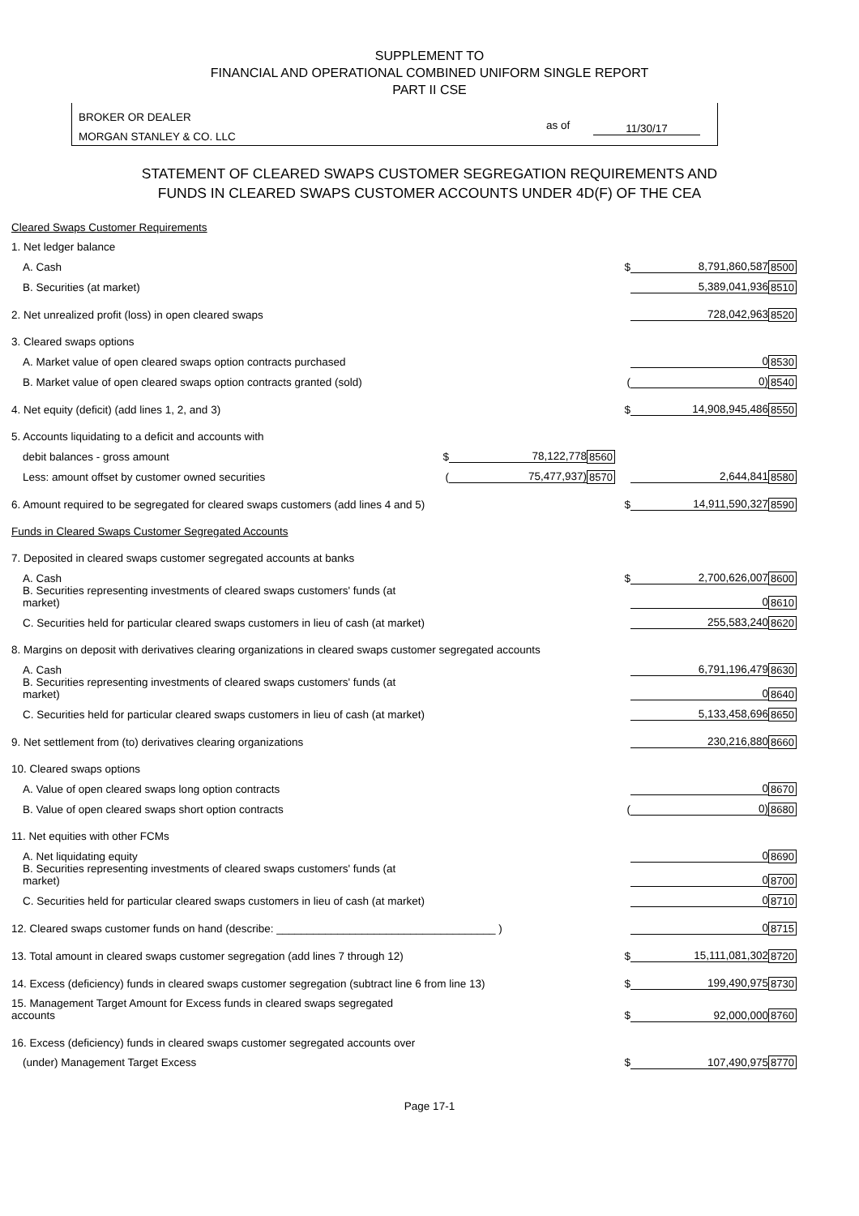SUPPLEMENT TO
FINANCIAL AND OPERATIONAL COMBINED UNIFORM SINGLE REPORT
PART II CSE
BROKER OR DEALER
MORGAN STANLEY & CO. LLC
as of 11/30/17
STATEMENT OF CLEARED SWAPS CUSTOMER SEGREGATION REQUIREMENTS AND
FUNDS IN CLEARED SWAPS CUSTOMER ACCOUNTS UNDER 4D(F) OF THE CEA
| Cleared Swaps Customer Requirements | | | | | | |
| 1. Net ledger balance | | | | | | |
| A. Cash | | | | $ | 8,791,860,587 | 8500 |
| B. Securities (at market) | | | | | 5,389,041,936 | 8510 |
| 2. Net unrealized profit (loss) in open cleared swaps | | | | | 728,042,963 | 8520 |
| 3. Cleared swaps options | | | | | | |
| A. Market value of open cleared swaps option contracts purchased | | | | | 0 | 8530 |
| B. Market value of open cleared swaps option contracts granted (sold) | | | | ( | 0) | 8540 |
| 4. Net equity (deficit) (add lines 1, 2, and 3) | | | | $ | 14,908,945,486 | 8550 |
| 5. Accounts liquidating to a deficit and accounts with | | | | | | |
| debit balances - gross amount | $ | 78,122,778 | 8560 | | | |
| Less: amount offset by customer owned securities | ( | 75,477,937) | 8570 | | 2,644,841 | 8580 |
| 6. Amount required to be segregated for cleared swaps customers (add lines 4 and 5) | | | | $ | 14,911,590,327 | 8590 |
| Funds in Cleared Swaps Customer Segregated Accounts | | | | | | |
| 7. Deposited in cleared swaps customer segregated accounts at banks | | | | | | |
| A. Cash | | | | $ | 2,700,626,007 | 8600 |
| B. Securities representing investments of cleared swaps customers' funds (at market) | | | | | 0 | 8610 |
| C. Securities held for particular cleared swaps customers in lieu of cash (at market) | | | | | 255,583,240 | 8620 |
| 8. Margins on deposit with derivatives clearing organizations in cleared swaps customer segregated accounts | | | | | | |
| A. Cash | | | | | 6,791,196,479 | 8630 |
| B. Securities representing investments of cleared swaps customers' funds (at market) | | | | | 0 | 8640 |
| C. Securities held for particular cleared swaps customers in lieu of cash (at market) | | | | | 5,133,458,696 | 8650 |
| 9. Net settlement from (to) derivatives clearing organizations | | | | | 230,216,880 | 8660 |
| 10. Cleared swaps options | | | | | | |
| A. Value of open cleared swaps long option contracts | | | | | 0 | 8670 |
| B. Value of open cleared swaps short option contracts | | | | ( | 0) | 8680 |
| 11. Net equities with other FCMs | | | | | | |
| A. Net liquidating equity | | | | | 0 | 8690 |
| B. Securities representing investments of cleared swaps customers' funds (at market) | | | | | 0 | 8700 |
| C. Securities held for particular cleared swaps customers in lieu of cash (at market) | | | | | 0 | 8710 |
| 12. Cleared swaps customer funds on hand (describe: ____________________________________ ) | | | | | 0 | 8715 |
| 13. Total amount in cleared swaps customer segregation (add lines 7 through 12) | | | | $ | 15,111,081,302 | 8720 |
| 14. Excess (deficiency) funds in cleared swaps customer segregation (subtract line 6 from line 13) | | | | $ | 199,490,975 | 8730 |
| 15. Management Target Amount for Excess funds in cleared swaps segregated accounts | | | | $ | 92,000,000 | 8760 |
| 16. Excess (deficiency) funds in cleared swaps customer segregated accounts over | | | | | | |
| (under) Management Target Excess | | | | $ | 107,490,975 | 8770 |
Page 17-1